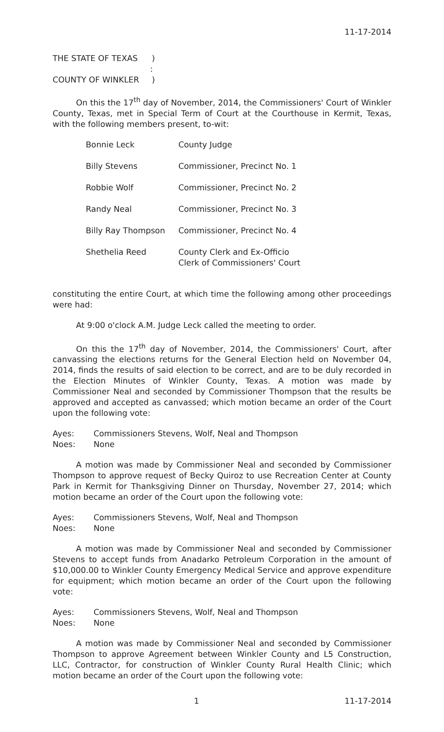11-17-2014
THE STATE OF TEXAS)
:
COUNTY OF WINKLER)
On this the 17<sup>th</sup> day of November, 2014, the Commissioners' Court of Winkler County, Texas, met in Special Term of Court at the Courthouse in Kermit, Texas, with the following members present, to-wit:
| Bonnie Leck | County Judge |
| Billy Stevens | Commissioner, Precinct No. 1 |
| Robbie Wolf | Commissioner, Precinct No. 2 |
| Randy Neal | Commissioner, Precinct No. 3 |
| Billy Ray Thompson | Commissioner, Precinct No. 4 |
| Shethelia Reed | County Clerk and Ex-Officio Clerk of Commissioners' Court |
constituting the entire Court, at which time the following among other proceedings were had:
At 9:00 o'clock A.M. Judge Leck called the meeting to order.
On this the 17<sup>th</sup> day of November, 2014, the Commissioners' Court, after canvassing the elections returns for the General Election held on November 04, 2014, finds the results of said election to be correct, and are to be duly recorded in the Election Minutes of Winkler County, Texas. A motion was made by Commissioner Neal and seconded by Commissioner Thompson that the results be approved and accepted as canvassed; which motion became an order of the Court upon the following vote:
Ayes: Commissioners Stevens, Wolf, Neal and Thompson
Noes: None
A motion was made by Commissioner Neal and seconded by Commissioner Thompson to approve request of Becky Quiroz to use Recreation Center at County Park in Kermit for Thanksgiving Dinner on Thursday, November 27, 2014; which motion became an order of the Court upon the following vote:
Ayes: Commissioners Stevens, Wolf, Neal and Thompson
Noes: None
A motion was made by Commissioner Neal and seconded by Commissioner Stevens to accept funds from Anadarko Petroleum Corporation in the amount of $10,000.00 to Winkler County Emergency Medical Service and approve expenditure for equipment; which motion became an order of the Court upon the following vote:
Ayes: Commissioners Stevens, Wolf, Neal and Thompson
Noes: None
A motion was made by Commissioner Neal and seconded by Commissioner Thompson to approve Agreement between Winkler County and L5 Construction, LLC, Contractor, for construction of Winkler County Rural Health Clinic; which motion became an order of the Court upon the following vote:
1 11-17-2014